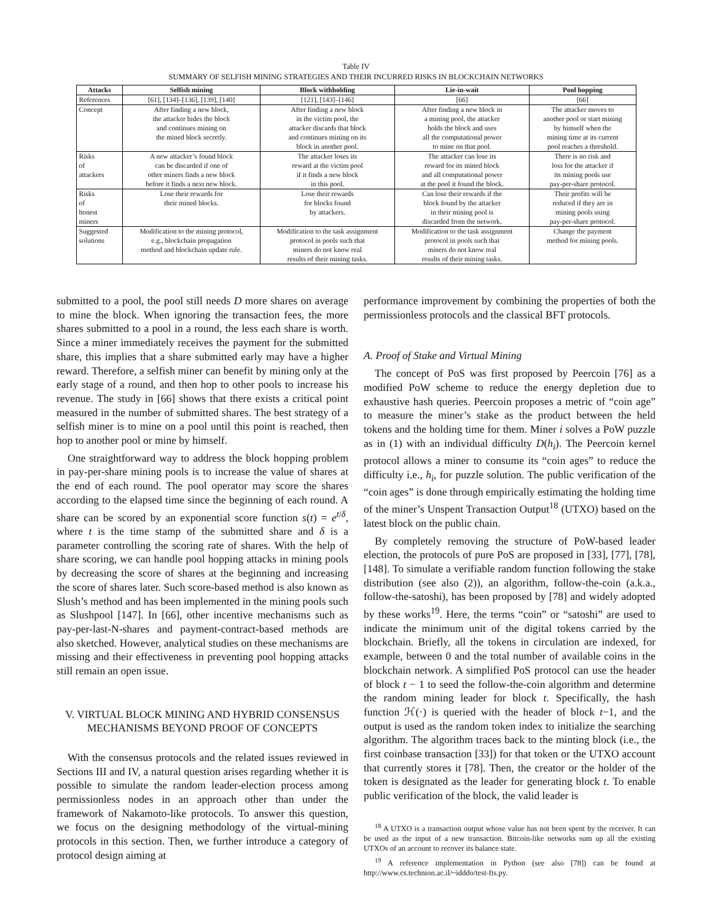Table IV
SUMMARY OF SELFISH MINING STRATEGIES AND THEIR INCURRED RISKS IN BLOCKCHAIN NETWORKS
| Attacks | Selfish mining | Block withholding | Lie-in-wait | Pool hopping |
| --- | --- | --- | --- | --- |
| References | [61], [134]–[136], [139], [140] | [121], [143]–[146] | [66] | [66] |
| Concept | After finding a new block, the attacker hides the block and continues mining on the mined block secretly. | After finding a new block in the victim pool, the attacker discards that block and continues mining on its block in another pool. | After finding a new block in a mining pool, the attacker holds the block and uses all the computational power to mine on that pool. | The attacker moves to another pool or start mining by himself when the mining time at its current pool reaches a threshold. |
| Risks of attackers | A new attacker’s found block can be discarded if one of other miners finds a new block before it finds a next new block. | The attacker loses its reward at the victim pool if it finds a new block in this pool. | The attacker can lose its reward for its mined block and all computational power at the pool it found the block. | There is no risk and loss for the attacker if its mining pools use pay-per-share protocol. |
| Risks of honest miners | Lose their rewards for their mined blocks. | Lose their rewards for blocks found by attackers. | Can lose their rewards if the block found by the attacker in their mining pool is discarded from the network. | Their profits will be reduced if they are in mining pools using pay-per-share protocol. |
| Suggested solutions | Modification to the mining protocol, e.g., blockchain propagation method and blockchain update rule. | Modification to the task assignment protocol in pools such that miners do not know real results of their mining tasks. | Modification to the task assignment protocol in pools such that miners do not know real results of their mining tasks. | Change the payment method for mining pools. |
submitted to a pool, the pool still needs D more shares on average to mine the block. When ignoring the transaction fees, the more shares submitted to a pool in a round, the less each share is worth. Since a miner immediately receives the payment for the submitted share, this implies that a share submitted early may have a higher reward. Therefore, a selfish miner can benefit by mining only at the early stage of a round, and then hop to other pools to increase his revenue. The study in [66] shows that there exists a critical point measured in the number of submitted shares. The best strategy of a selfish miner is to mine on a pool until this point is reached, then hop to another pool or mine by himself.
One straightforward way to address the block hopping problem in pay-per-share mining pools is to increase the value of shares at the end of each round. The pool operator may score the shares according to the elapsed time since the beginning of each round. A share can be scored by an exponential score function s(t) = e<sup>t/δ</sup>, where t is the time stamp of the submitted share and δ is a parameter controlling the scoring rate of shares. With the help of share scoring, we can handle pool hopping attacks in mining pools by decreasing the score of shares at the beginning and increasing the score of shares later. Such score-based method is also known as Slush’s method and has been implemented in the mining pools such as Slushpool [147]. In [66], other incentive mechanisms such as pay-per-last-N-shares and payment-contract-based methods are also sketched. However, analytical studies on these mechanisms are missing and their effectiveness in preventing pool hopping attacks still remain an open issue.
V. VIRTUAL BLOCK MINING AND HYBRID CONSENSUS
MECHANISMS BEYOND PROOF OF CONCEPTS
With the consensus protocols and the related issues reviewed in Sections III and IV, a natural question arises regarding whether it is possible to simulate the random leader-election process among permissionless nodes in an approach other than under the framework of Nakamoto-like protocols. To answer this question, we focus on the designing methodology of the virtual-mining protocols in this section. Then, we further introduce a category of protocol design aiming at
performance improvement by combining the properties of both the permissionless protocols and the classical BFT protocols.
A. Proof of Stake and Virtual Mining
The concept of PoS was first proposed by Peercoin [76] as a modified PoW scheme to reduce the energy depletion due to exhaustive hash queries. Peercoin proposes a metric of “coin age” to measure the miner’s stake as the product between the held tokens and the holding time for them. Miner i solves a PoW puzzle as in (1) with an individual difficulty D(h<sub>i</sub>). The Peercoin kernel protocol allows a miner to consume its “coin ages” to reduce the difficulty i.e., h<sub>i</sub>, for puzzle solution. The public verification of the “coin ages” is done through empirically estimating the holding time of the miner’s Unspent Transaction Output<sup>18</sup> (UTXO) based on the latest block on the public chain.
By completely removing the structure of PoW-based leader election, the protocols of pure PoS are proposed in [33], [77], [78], [148]. To simulate a verifiable random function following the stake distribution (see also (2)), an algorithm, follow-the-coin (a.k.a., follow-the-satoshi), has been proposed by [78] and widely adopted by these works<sup>19</sup>. Here, the terms “coin” or “satoshi” are used to indicate the minimum unit of the digital tokens carried by the blockchain. Briefly, all the tokens in circulation are indexed, for example, between 0 and the total number of available coins in the blockchain network. A simplified PoS protocol can use the header of block t − 1 to seed the follow-the-coin algorithm and determine the random mining leader for block t. Specifically, the hash function ℋ(·) is queried with the header of block t−1, and the output is used as the random token index to initialize the searching algorithm. The algorithm traces back to the minting block (i.e., the first coinbase transaction [33]) for that token or the UTXO account that currently stores it [78]. Then, the creator or the holder of the token is designated as the leader for generating block t. To enable public verification of the block, the valid leader is
<sup>18</sup> A UTXO is a transaction output whose value has not been spent by the receiver. It can be used as the input of a new transaction. Bitcoin-like networks sum up all the existing UTXOs of an account to recover its balance state.
<sup>19</sup> A reference implementation in Python (see also [78]) can be found at http://www.cs.technion.ac.il/~idddo/test-fts.py.